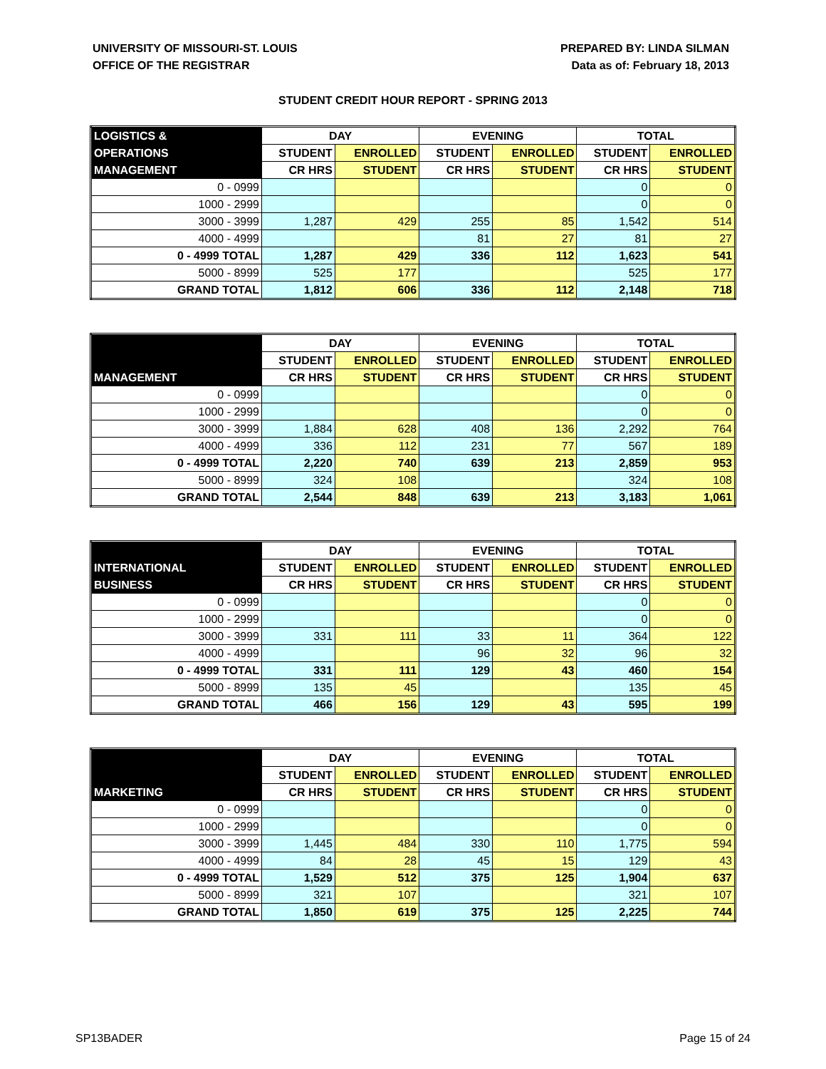UNIVERSITY OF MISSOURI-ST. LOUIS
OFFICE OF THE REGISTRAR
PREPARED BY: LINDA SILMAN
Data as of: February 18, 2013
STUDENT CREDIT HOUR REPORT - SPRING 2013
| LOGISTICS & | DAY | | EVENING | | TOTAL | |
| --- | --- | --- | --- | --- | --- | --- |
| OPERATIONS | STUDENT | ENROLLED | STUDENT | ENROLLED | STUDENT | ENROLLED |
| MANAGEMENT | CR HRS | STUDENT | CR HRS | STUDENT | CR HRS | STUDENT |
| 0 - 0999 | | | | | 0 | 0 |
| 1000 - 2999 | | | | | 0 | 0 |
| 3000 - 3999 | 1,287 | 429 | 255 | 85 | 1,542 | 514 |
| 4000 - 4999 | | | 81 | 27 | 81 | 27 |
| 0 - 4999 TOTAL | 1,287 | 429 | 336 | 112 | 1,623 | 541 |
| 5000 - 8999 | 525 | 177 | | | 525 | 177 |
| GRAND TOTAL | 1,812 | 606 | 336 | 112 | 2,148 | 718 |
| | DAY | | EVENING | | TOTAL | |
| --- | --- | --- | --- | --- | --- | --- |
| | STUDENT | ENROLLED | STUDENT | ENROLLED | STUDENT | ENROLLED |
| MANAGEMENT | CR HRS | STUDENT | CR HRS | STUDENT | CR HRS | STUDENT |
| 0 - 0999 | | | | | 0 | 0 |
| 1000 - 2999 | | | | | 0 | 0 |
| 3000 - 3999 | 1,884 | 628 | 408 | 136 | 2,292 | 764 |
| 4000 - 4999 | 336 | 112 | 231 | 77 | 567 | 189 |
| 0 - 4999 TOTAL | 2,220 | 740 | 639 | 213 | 2,859 | 953 |
| 5000 - 8999 | 324 | 108 | | | 324 | 108 |
| GRAND TOTAL | 2,544 | 848 | 639 | 213 | 3,183 | 1,061 |
| | DAY | | EVENING | | TOTAL | |
| --- | --- | --- | --- | --- | --- | --- |
| INTERNATIONAL | STUDENT | ENROLLED | STUDENT | ENROLLED | STUDENT | ENROLLED |
| BUSINESS | CR HRS | STUDENT | CR HRS | STUDENT | CR HRS | STUDENT |
| 0 - 0999 | | | | | 0 | 0 |
| 1000 - 2999 | | | | | 0 | 0 |
| 3000 - 3999 | 331 | 111 | 33 | 11 | 364 | 122 |
| 4000 - 4999 | | | 96 | 32 | 96 | 32 |
| 0 - 4999 TOTAL | 331 | 111 | 129 | 43 | 460 | 154 |
| 5000 - 8999 | 135 | 45 | | | 135 | 45 |
| GRAND TOTAL | 466 | 156 | 129 | 43 | 595 | 199 |
| | DAY | | EVENING | | TOTAL | |
| --- | --- | --- | --- | --- | --- | --- |
| | STUDENT | ENROLLED | STUDENT | ENROLLED | STUDENT | ENROLLED |
| MARKETING | CR HRS | STUDENT | CR HRS | STUDENT | CR HRS | STUDENT |
| 0 - 0999 | | | | | 0 | 0 |
| 1000 - 2999 | | | | | 0 | 0 |
| 3000 - 3999 | 1,445 | 484 | 330 | 110 | 1,775 | 594 |
| 4000 - 4999 | 84 | 28 | 45 | 15 | 129 | 43 |
| 0 - 4999 TOTAL | 1,529 | 512 | 375 | 125 | 1,904 | 637 |
| 5000 - 8999 | 321 | 107 | | | 321 | 107 |
| GRAND TOTAL | 1,850 | 619 | 375 | 125 | 2,225 | 744 |
SP13BADER Page 15 of 24